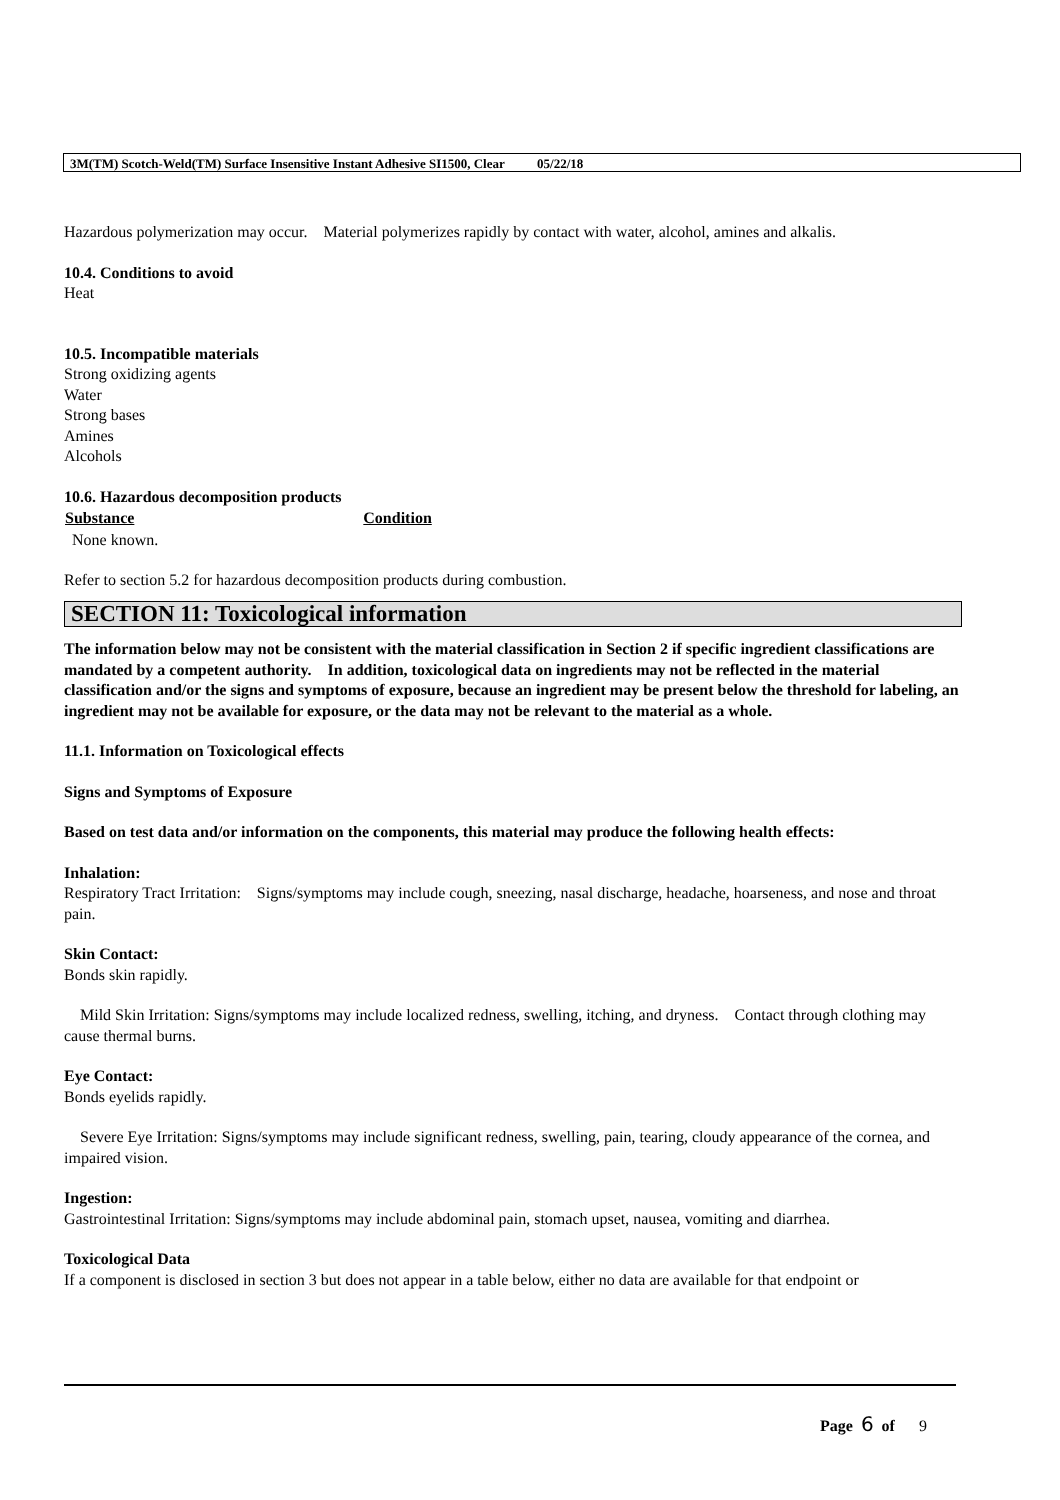3M(TM) Scotch-Weld(TM) Surface Insensitive Instant Adhesive SI1500, Clear 05/22/18
Hazardous polymerization may occur. Material polymerizes rapidly by contact with water, alcohol, amines and alkalis.
10.4. Conditions to avoid
Heat
10.5. Incompatible materials
Strong oxidizing agents
Water
Strong bases
Amines
Alcohols
10.6. Hazardous decomposition products
| Substance | Condition |
| --- | --- |
| None known. | |
Refer to section 5.2 for hazardous decomposition products during combustion.
SECTION 11: Toxicological information
The information below may not be consistent with the material classification in Section 2 if specific ingredient classifications are mandated by a competent authority. In addition, toxicological data on ingredients may not be reflected in the material classification and/or the signs and symptoms of exposure, because an ingredient may be present below the threshold for labeling, an ingredient may not be available for exposure, or the data may not be relevant to the material as a whole.
11.1. Information on Toxicological effects
Signs and Symptoms of Exposure
Based on test data and/or information on the components, this material may produce the following health effects:
Inhalation:
Respiratory Tract Irritation: Signs/symptoms may include cough, sneezing, nasal discharge, headache, hoarseness, and nose and throat pain.
Skin Contact:
Bonds skin rapidly.
Mild Skin Irritation: Signs/symptoms may include localized redness, swelling, itching, and dryness. Contact through clothing may cause thermal burns.
Eye Contact:
Bonds eyelids rapidly.
Severe Eye Irritation: Signs/symptoms may include significant redness, swelling, pain, tearing, cloudy appearance of the cornea, and impaired vision.
Ingestion:
Gastrointestinal Irritation: Signs/symptoms may include abdominal pain, stomach upset, nausea, vomiting and diarrhea.
Toxicological Data
If a component is disclosed in section 3 but does not appear in a table below, either no data are available for that endpoint or
Page 6 of 9